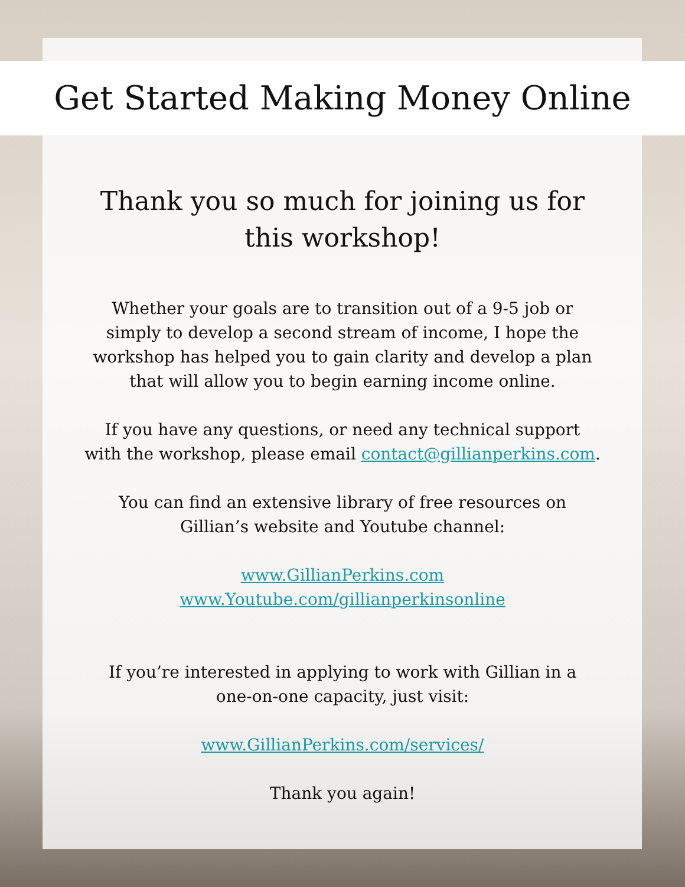Get Started Making Money Online
Thank you so much for joining us for
this workshop!
Whether your goals are to transition out of a 9-5 job or
simply to develop a second stream of income, I hope the
workshop has helped you to gain clarity and develop a plan
that will allow you to begin earning income online.
If you have any questions, or need any technical support
with the workshop, please email contact@gillianperkins.com.
You can find an extensive library of free resources on
Gillian’s website and Youtube channel:
www.GillianPerkins.com
www.Youtube.com/gillianperkinsonline
If you’re interested in applying to work with Gillian in a
one-on-one capacity, just visit:
www.GillianPerkins.com/services/
Thank you again!